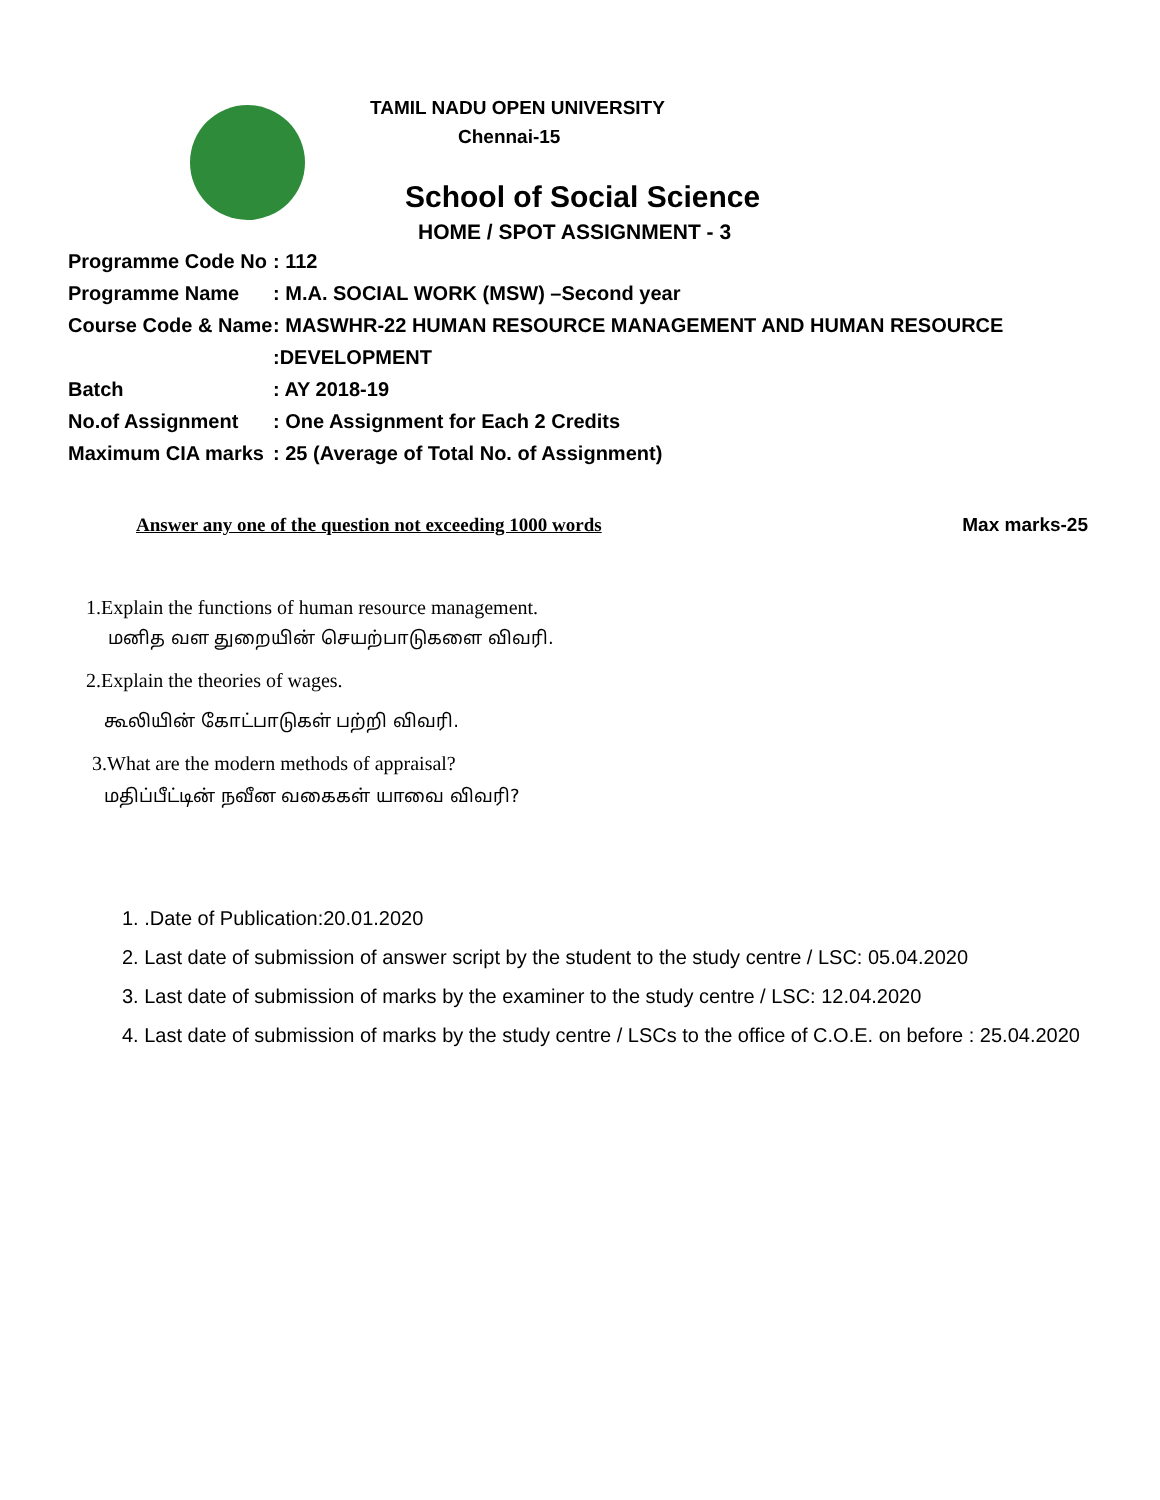TAMIL NADU OPEN UNIVERSITY
Chennai-15
School of Social Science
HOME / SPOT ASSIGNMENT - 3
Programme Code No: 112
Programme Name: M.A. SOCIAL WORK (MSW) –Second year
Course Code & Name: MASWHR-22 HUMAN RESOURCE MANAGEMENT AND HUMAN RESOURCE
:DEVELOPMENT
Batch: AY 2018-19
No.of Assignment: One Assignment for Each 2 Credits
Maximum CIA marks: 25 (Average of Total No. of Assignment)
Answer any one of the question not exceeding 1000 words Max marks-25
1.Explain the functions of human resource management.
மனித வள துறையின் செயற்பாடுகளை விவரி.
2.Explain the theories of wages.
கூலியின் கோட்பாடுகள் பற்றி விவரி.
3.What are the modern methods of appraisal?
மதிப்பீட்டின் நவீன வகைகள் யாவை விவரி?
1. .Date of Publication:20.01.2020
2. Last date of submission of answer script by the student to the study centre / LSC: 05.04.2020
3. Last date of submission of marks by the examiner to the study centre / LSC: 12.04.2020
4. Last date of submission of marks by the study centre / LSCs to the office of C.O.E. on before : 25.04.2020